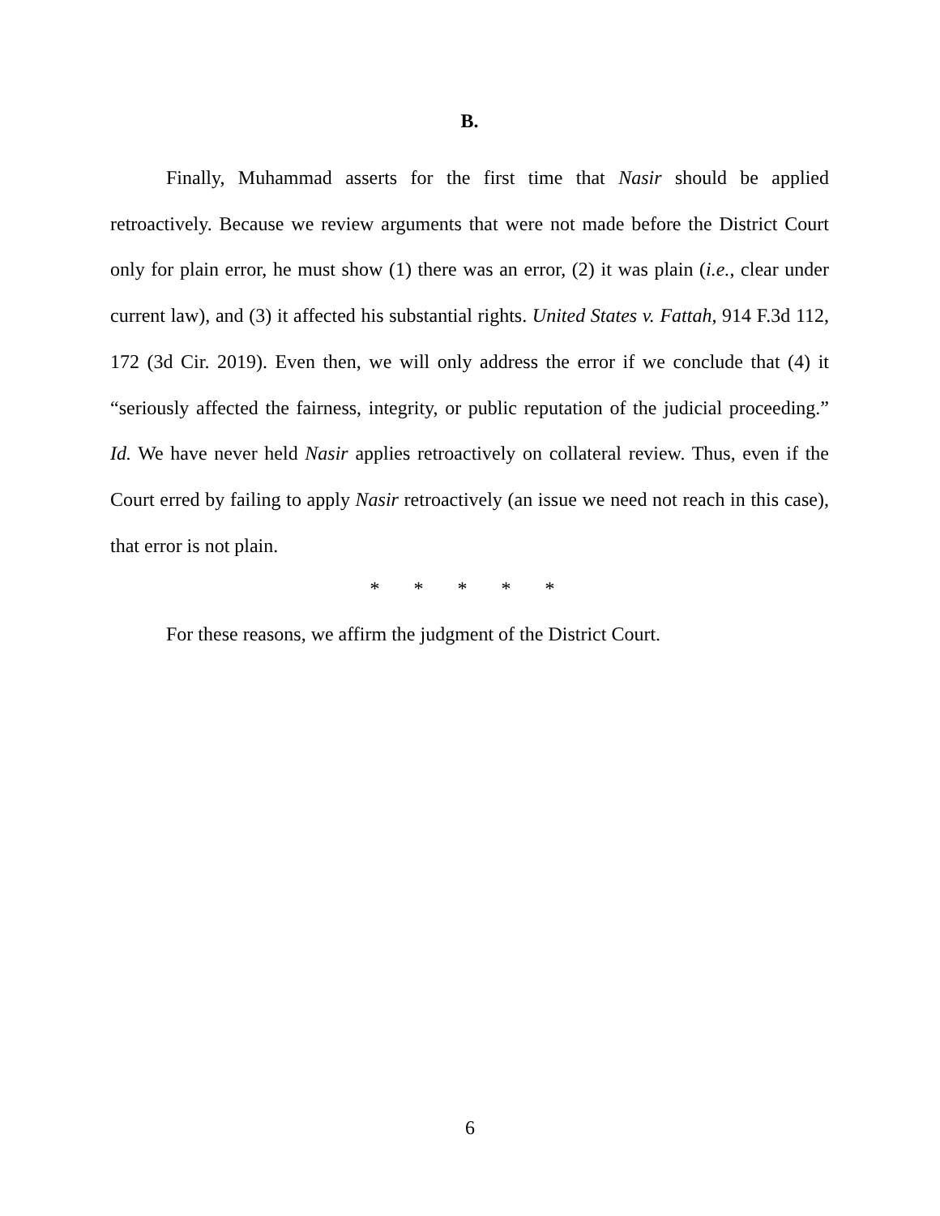B.
Finally, Muhammad asserts for the first time that Nasir should be applied retroactively. Because we review arguments that were not made before the District Court only for plain error, he must show (1) there was an error, (2) it was plain (i.e., clear under current law), and (3) it affected his substantial rights. United States v. Fattah, 914 F.3d 112, 172 (3d Cir. 2019). Even then, we will only address the error if we conclude that (4) it “seriously affected the fairness, integrity, or public reputation of the judicial proceeding.” Id. We have never held Nasir applies retroactively on collateral review. Thus, even if the Court erred by failing to apply Nasir retroactively (an issue we need not reach in this case), that error is not plain.
* * * * *
For these reasons, we affirm the judgment of the District Court.
6